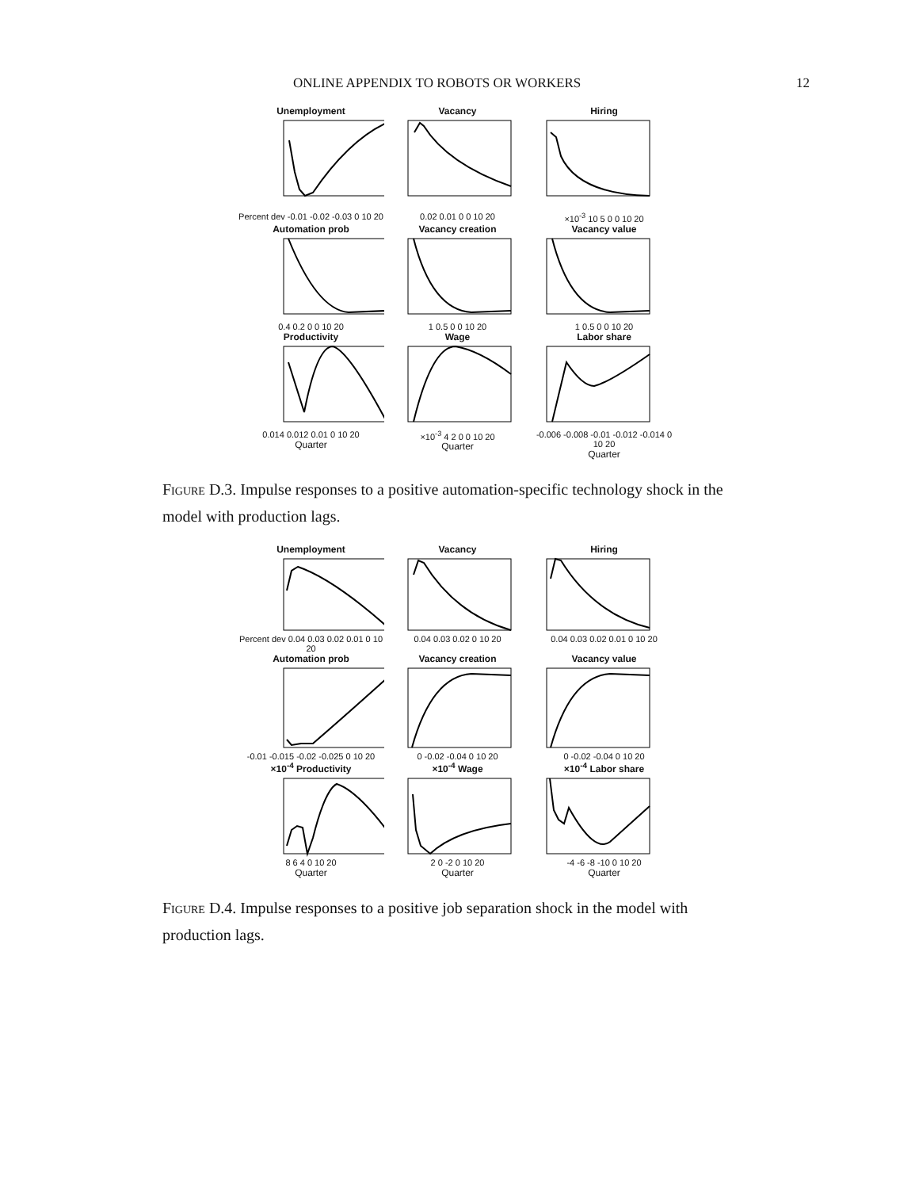ONLINE APPENDIX TO ROBOTS OR WORKERS 12
Unemployment
Percent dev -0.01 -0.02 -0.03 0 10 20
Vacancy
0.02 0.01 0 0 10 20
Hiring
×10<sup>-3</sup> 10 5 0 0 10 20
Automation prob
0.4 0.2 0 0 10 20
Vacancy creation
1 0.5 0 0 10 20
Vacancy value
1 0.5 0 0 10 20
Productivity
0.014 0.012 0.01 0 10 20
Quarter
Wage
×10<sup>-3</sup> 4 2 0 0 10 20
Quarter
Labor share
-0.006 -0.008 -0.01 -0.012 -0.014 0 10 20
Quarter
Figure D.3. Impulse responses to a positive automation-specific technology shock in the model with production lags.
Unemployment
Percent dev 0.04 0.03 0.02 0.01 0 10 20
Vacancy
0.04 0.03 0.02 0 10 20
Hiring
0.04 0.03 0.02 0.01 0 10 20
Automation prob
-0.01 -0.015 -0.02 -0.025 0 10 20
Vacancy creation
0 -0.02 -0.04 0 10 20
Vacancy value
0 -0.02 -0.04 0 10 20
×10<sup>-4</sup> Productivity
8 6 4 0 10 20
Quarter
×10<sup>-4</sup> Wage
2 0 -2 0 10 20
Quarter
×10<sup>-4</sup> Labor share
-4 -6 -8 -10 0 10 20
Quarter
Figure D.4. Impulse responses to a positive job separation shock in the model with production lags.